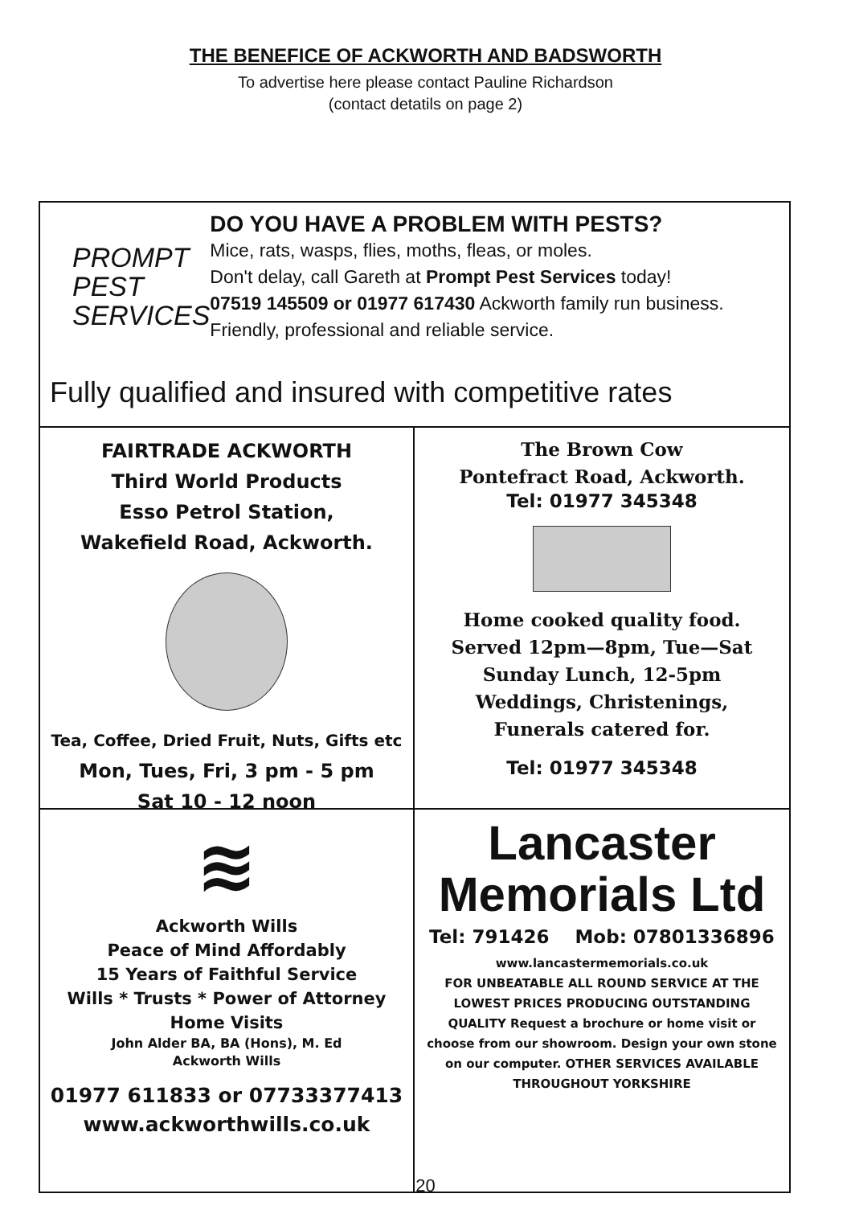THE BENEFICE OF ACKWORTH AND BADSWORTH
To advertise here please contact Pauline Richardson
(contact detatils on page 2)
PROMPT
PEST
SERVICES
DO YOU HAVE A PROBLEM WITH PESTS?
Mice, rats, wasps, flies, moths, fleas, or moles.
Don't delay, call Gareth at Prompt Pest Services today!
07519 145509 or 01977 617430 Ackworth family run business. Friendly, professional and reliable service.
Fully qualified and insured with competitive rates
FAIRTRADE ACKWORTH
Third World Products
Esso Petrol Station,
Wakefield Road, Ackworth.
Tea, Coffee, Dried Fruit, Nuts, Gifts etc
Mon, Tues, Fri, 3 pm - 5 pm
Sat 10 - 12 noon
The Brown Cow
Pontefract Road, Ackworth.
Tel: 01977 345348
Home cooked quality food.
Served 12pm—8pm, Tue—Sat
Sunday Lunch, 12-5pm
Weddings, Christenings,
Funerals catered for.
Tel: 01977 345348
≋
Ackworth Wills
Peace of Mind Affordably
15 Years of Faithful Service
Wills * Trusts * Power of Attorney
Home Visits
John Alder BA, BA (Hons), M. Ed
Ackworth Wills
01977 611833 or 07733377413
www.ackworthwills.co.uk
Lancaster
Memorials Ltd
Tel: 791426 Mob: 07801336896
www.lancastermemorials.co.uk
FOR UNBEATABLE ALL ROUND SERVICE AT THE LOWEST PRICES PRODUCING OUTSTANDING QUALITY Request a brochure or home visit or choose from our showroom. Design your own stone on our computer. OTHER SERVICES AVAILABLE THROUGHOUT YORKSHIRE
20